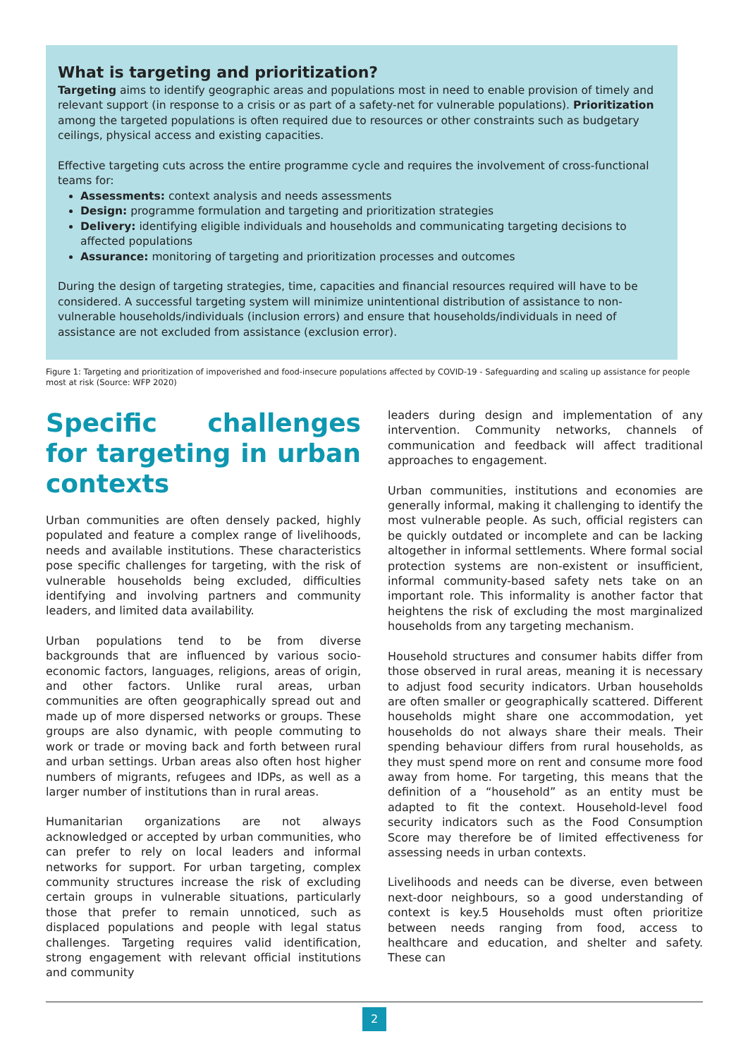What is targeting and prioritization?
Targeting aims to identify geographic areas and populations most in need to enable provision of timely and relevant support (in response to a crisis or as part of a safety-net for vulnerable populations). Prioritization among the targeted populations is often required due to resources or other constraints such as budgetary ceilings, physical access and existing capacities.
Effective targeting cuts across the entire programme cycle and requires the involvement of cross-functional teams for:
Assessments: context analysis and needs assessments
Design: programme formulation and targeting and prioritization strategies
Delivery: identifying eligible individuals and households and communicating targeting decisions to affected populations
Assurance: monitoring of targeting and prioritization processes and outcomes
During the design of targeting strategies, time, capacities and financial resources required will have to be considered. A successful targeting system will minimize unintentional distribution of assistance to non-vulnerable households/individuals (inclusion errors) and ensure that households/individuals in need of assistance are not excluded from assistance (exclusion error).
Figure 1: Targeting and prioritization of impoverished and food-insecure populations affected by COVID-19 - Safeguarding and scaling up assistance for people most at risk (Source: WFP 2020)
Specific challenges for targeting in urban contexts
Urban communities are often densely packed, highly populated and feature a complex range of livelihoods, needs and available institutions. These characteristics pose specific challenges for targeting, with the risk of vulnerable households being excluded, difficulties identifying and involving partners and community leaders, and limited data availability.
Urban populations tend to be from diverse backgrounds that are influenced by various socio-economic factors, languages, religions, areas of origin, and other factors. Unlike rural areas, urban communities are often geographically spread out and made up of more dispersed networks or groups. These groups are also dynamic, with people commuting to work or trade or moving back and forth between rural and urban settings. Urban areas also often host higher numbers of migrants, refugees and IDPs, as well as a larger number of institutions than in rural areas.
Humanitarian organizations are not always acknowledged or accepted by urban communities, who can prefer to rely on local leaders and informal networks for support. For urban targeting, complex community structures increase the risk of excluding certain groups in vulnerable situations, particularly those that prefer to remain unnoticed, such as displaced populations and people with legal status challenges. Targeting requires valid identification, strong engagement with relevant official institutions and community
leaders during design and implementation of any intervention. Community networks, channels of communication and feedback will affect traditional approaches to engagement.
Urban communities, institutions and economies are generally informal, making it challenging to identify the most vulnerable people. As such, official registers can be quickly outdated or incomplete and can be lacking altogether in informal settlements. Where formal social protection systems are non-existent or insufficient, informal community-based safety nets take on an important role. This informality is another factor that heightens the risk of excluding the most marginalized households from any targeting mechanism.
Household structures and consumer habits differ from those observed in rural areas, meaning it is necessary to adjust food security indicators. Urban households are often smaller or geographically scattered. Different households might share one accommodation, yet households do not always share their meals. Their spending behaviour differs from rural households, as they must spend more on rent and consume more food away from home. For targeting, this means that the definition of a “household” as an entity must be adapted to fit the context. Household-level food security indicators such as the Food Consumption Score may therefore be of limited effectiveness for assessing needs in urban contexts.
Livelihoods and needs can be diverse, even between next-door neighbours, so a good understanding of context is key.5 Households must often prioritize between needs ranging from food, access to healthcare and education, and shelter and safety. These can
2